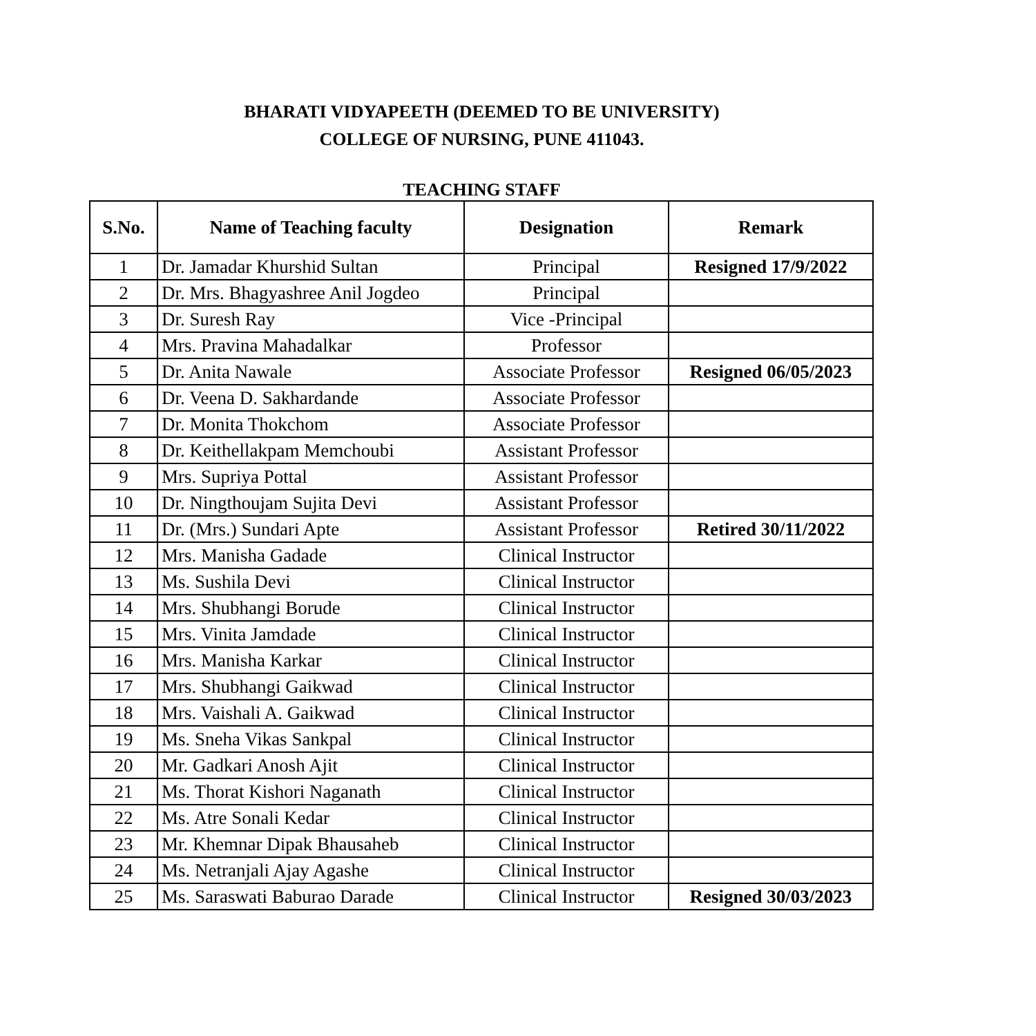BHARATI VIDYAPEETH (DEEMED TO BE UNIVERSITY)
COLLEGE OF NURSING, PUNE 411043.
TEACHING STAFF
| S.No. | Name of Teaching faculty | Designation | Remark |
| --- | --- | --- | --- |
| 1 | Dr. Jamadar Khurshid Sultan | Principal | Resigned 17/9/2022 |
| 2 | Dr. Mrs. Bhagyashree Anil Jogdeo | Principal | |
| 3 | Dr. Suresh Ray | Vice -Principal | |
| 4 | Mrs. Pravina Mahadalkar | Professor | |
| 5 | Dr. Anita Nawale | Associate Professor | Resigned 06/05/2023 |
| 6 | Dr. Veena D. Sakhardande | Associate Professor | |
| 7 | Dr. Monita Thokchom | Associate Professor | |
| 8 | Dr. Keithellakpam Memchoubi | Assistant Professor | |
| 9 | Mrs. Supriya Pottal | Assistant Professor | |
| 10 | Dr. Ningthoujam Sujita Devi | Assistant Professor | |
| 11 | Dr. (Mrs.) Sundari Apte | Assistant Professor | Retired 30/11/2022 |
| 12 | Mrs. Manisha Gadade | Clinical Instructor | |
| 13 | Ms. Sushila Devi | Clinical Instructor | |
| 14 | Mrs. Shubhangi Borude | Clinical Instructor | |
| 15 | Mrs. Vinita Jamdade | Clinical Instructor | |
| 16 | Mrs. Manisha Karkar | Clinical Instructor | |
| 17 | Mrs. Shubhangi Gaikwad | Clinical Instructor | |
| 18 | Mrs. Vaishali A. Gaikwad | Clinical Instructor | |
| 19 | Ms. Sneha Vikas Sankpal | Clinical Instructor | |
| 20 | Mr. Gadkari Anosh Ajit | Clinical Instructor | |
| 21 | Ms. Thorat Kishori Naganath | Clinical Instructor | |
| 22 | Ms. Atre Sonali Kedar | Clinical Instructor | |
| 23 | Mr. Khemnar Dipak Bhausaheb | Clinical Instructor | |
| 24 | Ms. Netranjali Ajay Agashe | Clinical Instructor | |
| 25 | Ms. Saraswati Baburao Darade | Clinical Instructor | Resigned 30/03/2023 |